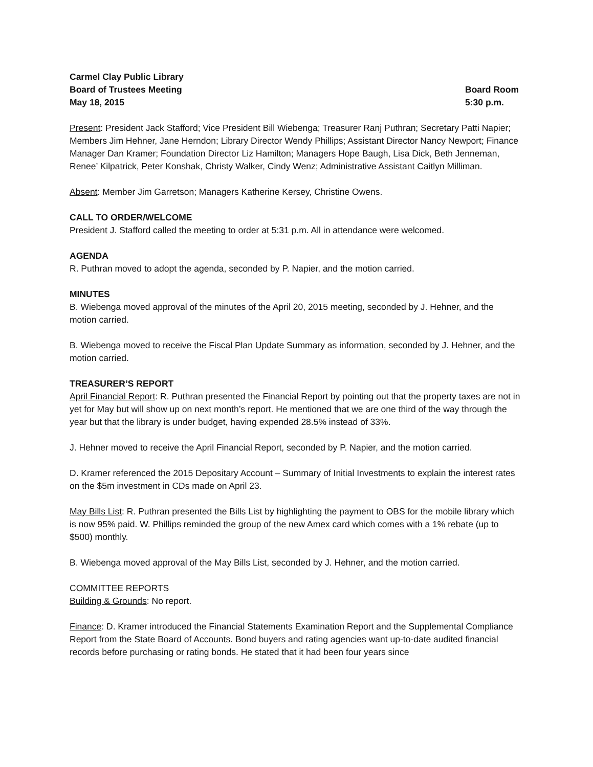Carmel Clay Public Library
Board of Trustees Meeting Board Room
May 18, 2015 5:30 p.m.
Present: President Jack Stafford; Vice President Bill Wiebenga; Treasurer Ranj Puthran; Secretary Patti Napier; Members Jim Hehner, Jane Herndon; Library Director Wendy Phillips; Assistant Director Nancy Newport; Finance Manager Dan Kramer; Foundation Director Liz Hamilton; Managers Hope Baugh, Lisa Dick, Beth Jenneman, Renee’ Kilpatrick, Peter Konshak, Christy Walker, Cindy Wenz; Administrative Assistant Caitlyn Milliman.
Absent: Member Jim Garretson; Managers Katherine Kersey, Christine Owens.
CALL TO ORDER/WELCOME
President J. Stafford called the meeting to order at 5:31 p.m. All in attendance were welcomed.
AGENDA
R. Puthran moved to adopt the agenda, seconded by P. Napier, and the motion carried.
MINUTES
B. Wiebenga moved approval of the minutes of the April 20, 2015 meeting, seconded by J. Hehner, and the motion carried.
B. Wiebenga moved to receive the Fiscal Plan Update Summary as information, seconded by J. Hehner, and the motion carried.
TREASURER’S REPORT
April Financial Report: R. Puthran presented the Financial Report by pointing out that the property taxes are not in yet for May but will show up on next month’s report. He mentioned that we are one third of the way through the year but that the library is under budget, having expended 28.5% instead of 33%.
J. Hehner moved to receive the April Financial Report, seconded by P. Napier, and the motion carried.
D. Kramer referenced the 2015 Depositary Account – Summary of Initial Investments to explain the interest rates on the $5m investment in CDs made on April 23.
May Bills List: R. Puthran presented the Bills List by highlighting the payment to OBS for the mobile library which is now 95% paid. W. Phillips reminded the group of the new Amex card which comes with a 1% rebate (up to $500) monthly.
B. Wiebenga moved approval of the May Bills List, seconded by J. Hehner, and the motion carried.
COMMITTEE REPORTS
Building & Grounds: No report.
Finance: D. Kramer introduced the Financial Statements Examination Report and the Supplemental Compliance Report from the State Board of Accounts. Bond buyers and rating agencies want up-to-date audited financial records before purchasing or rating bonds. He stated that it had been four years since